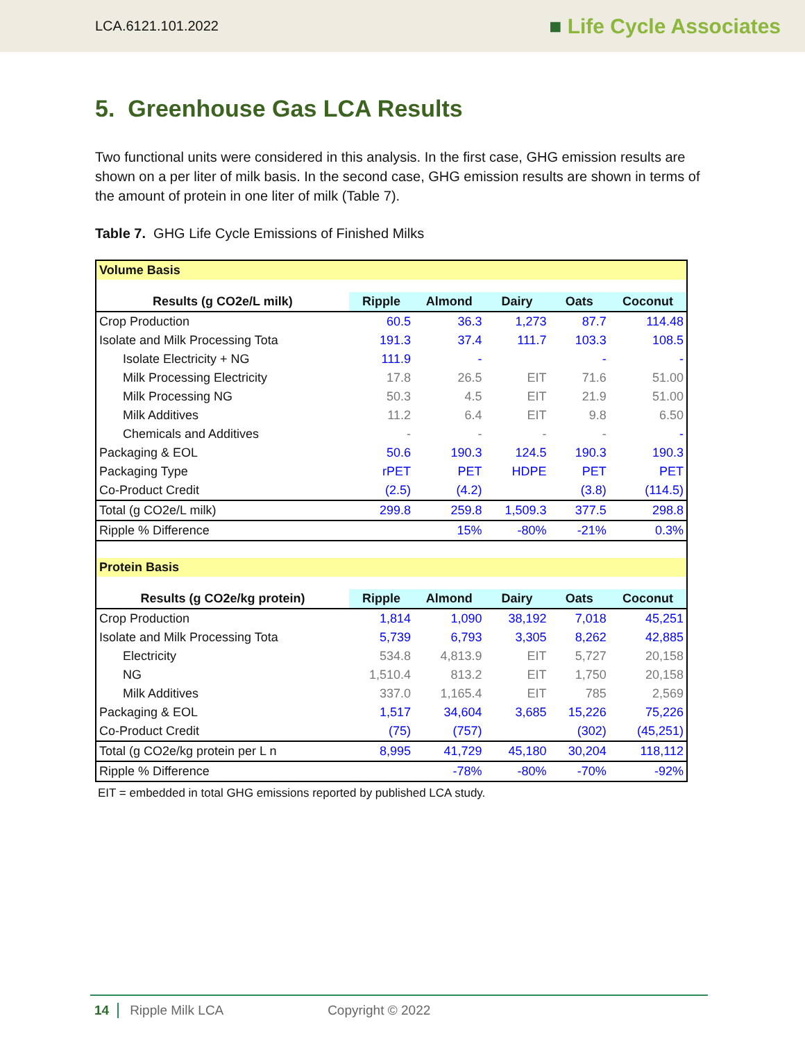LCA.6121.101.2022
■ Life Cycle Associates
5. Greenhouse Gas LCA Results
Two functional units were considered in this analysis. In the first case, GHG emission results are shown on a per liter of milk basis. In the second case, GHG emission results are shown in terms of the amount of protein in one liter of milk (Table 7).
Table 7. GHG Life Cycle Emissions of Finished Milks
| Volume Basis | | | | | |
| Results (g CO2e/L milk) | Ripple | Almond | Dairy | Oats | Coconut |
| Crop Production | 60.5 | 36.3 | 1,273 | 87.7 | 114.48 |
| Isolate and Milk Processing Tota | 191.3 | 37.4 | 111.7 | 103.3 | 108.5 |
| Isolate Electricity + NG | 111.9 | - | | - | - |
| Milk Processing Electricity | 17.8 | 26.5 | EIT | 71.6 | 51.00 |
| Milk Processing NG | 50.3 | 4.5 | EIT | 21.9 | 51.00 |
| Milk Additives | 11.2 | 6.4 | EIT | 9.8 | 6.50 |
| Chemicals and Additives | - | - | - | - | - |
| Packaging & EOL | 50.6 | 190.3 | 124.5 | 190.3 | 190.3 |
| Packaging Type | rPET | PET | HDPE | PET | PET |
| Co-Product Credit | (2.5) | (4.2) | | (3.8) | (114.5) |
| Total (g CO2e/L milk) | 299.8 | 259.8 | 1,509.3 | 377.5 | 298.8 |
| Ripple % Difference | | 15% | -80% | -21% | 0.3% |
| Protein Basis | | | | | |
| Results (g CO2e/kg protein) | Ripple | Almond | Dairy | Oats | Coconut |
| Crop Production | 1,814 | 1,090 | 38,192 | 7,018 | 45,251 |
| Isolate and Milk Processing Tota | 5,739 | 6,793 | 3,305 | 8,262 | 42,885 |
| Electricity | 534.8 | 4,813.9 | EIT | 5,727 | 20,158 |
| NG | 1,510.4 | 813.2 | EIT | 1,750 | 20,158 |
| Milk Additives | 337.0 | 1,165.4 | EIT | 785 | 2,569 |
| Packaging & EOL | 1,517 | 34,604 | 3,685 | 15,226 | 75,226 |
| Co-Product Credit | (75) | (757) | | (302) | (45,251) |
| Total (g CO2e/kg protein per L n | 8,995 | 41,729 | 45,180 | 30,204 | 118,112 |
| Ripple % Difference | | -78% | -80% | -70% | -92% |
EIT = embedded in total GHG emissions reported by published LCA study.
14 Ripple Milk LCA Copyright © 2022